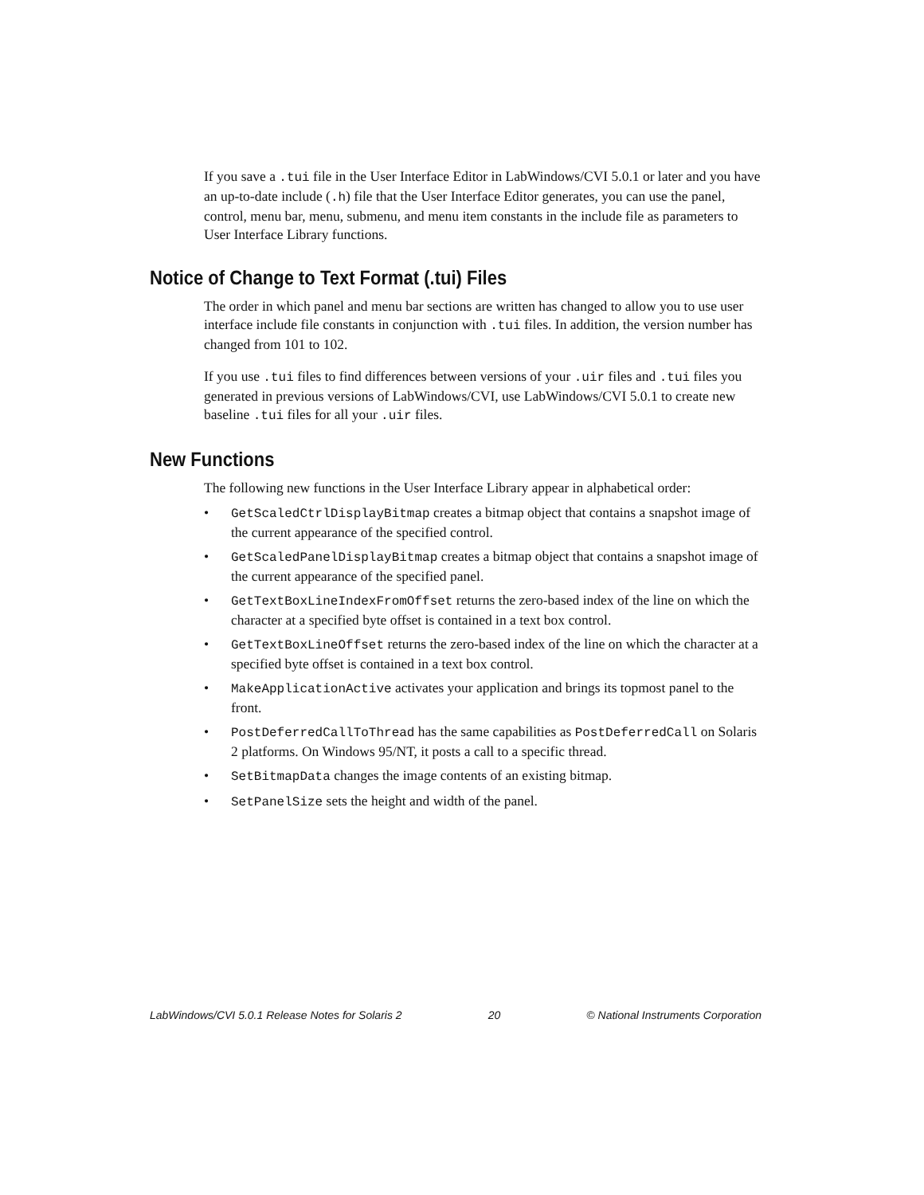If you save a .tui file in the User Interface Editor in LabWindows/CVI 5.0.1 or later and you have an up-to-date include (.h) file that the User Interface Editor generates, you can use the panel, control, menu bar, menu, submenu, and menu item constants in the include file as parameters to User Interface Library functions.
Notice of Change to Text Format (.tui) Files
The order in which panel and menu bar sections are written has changed to allow you to use user interface include file constants in conjunction with .tui files. In addition, the version number has changed from 101 to 102.
If you use .tui files to find differences between versions of your .uir files and .tui files you generated in previous versions of LabWindows/CVI, use LabWindows/CVI 5.0.1 to create new baseline .tui files for all your .uir files.
New Functions
The following new functions in the User Interface Library appear in alphabetical order:
• GetScaledCtrlDisplayBitmap creates a bitmap object that contains a snapshot image of the current appearance of the specified control.
• GetScaledPanelDisplayBitmap creates a bitmap object that contains a snapshot image of the current appearance of the specified panel.
• GetTextBoxLineIndexFromOffset returns the zero-based index of the line on which the character at a specified byte offset is contained in a text box control.
• GetTextBoxLineOffset returns the zero-based index of the line on which the character at a specified byte offset is contained in a text box control.
• MakeApplicationActive activates your application and brings its topmost panel to the front.
• PostDeferredCallToThread has the same capabilities as PostDeferredCall on Solaris 2 platforms. On Windows 95/NT, it posts a call to a specific thread.
• SetBitmapData changes the image contents of an existing bitmap.
• SetPanelSize sets the height and width of the panel.
LabWindows/CVI 5.0.1 Release Notes for Solaris 2 20 © National Instruments Corporation